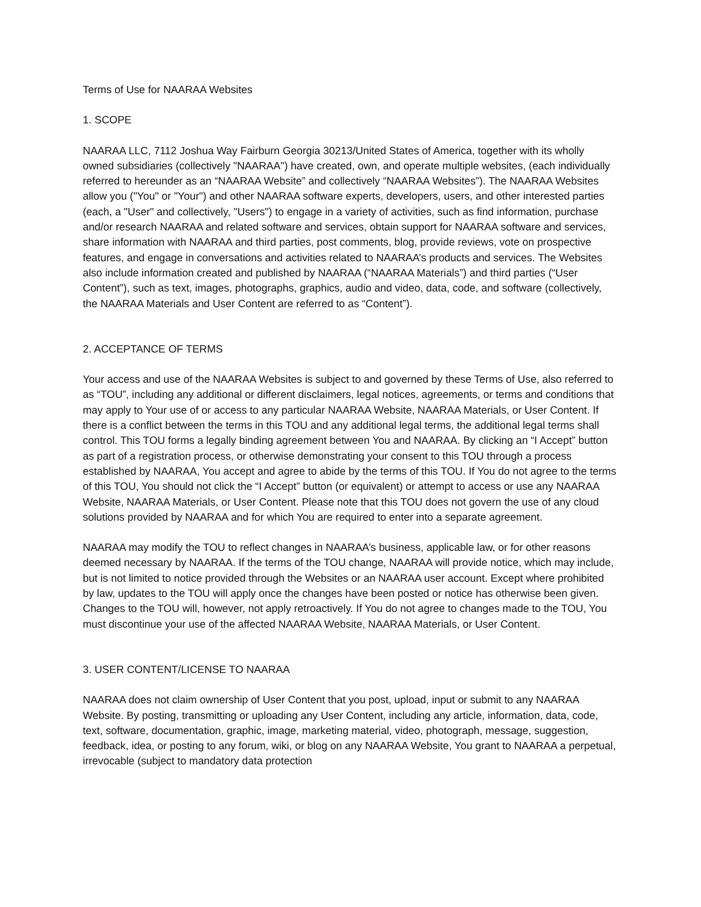Terms of Use for NAARAA Websites
1. SCOPE
NAARAA LLC, 7112 Joshua Way Fairburn Georgia 30213/United States of America, together with its wholly owned subsidiaries (collectively "NAARAA") have created, own, and operate multiple websites, (each individually referred to hereunder as an “NAARAA Website” and collectively “NAARAA Websites”). The NAARAA Websites allow you ("You" or "Your") and other NAARAA software experts, developers, users, and other interested parties (each, a "User" and collectively, "Users") to engage in a variety of activities, such as find information, purchase and/or research NAARAA and related software and services, obtain support for NAARAA software and services, share information with NAARAA and third parties, post comments, blog, provide reviews, vote on prospective features, and engage in conversations and activities related to NAARAA’s products and services. The Websites also include information created and published by NAARAA (“NAARAA Materials”) and third parties (“User Content”), such as text, images, photographs, graphics, audio and video, data, code, and software (collectively, the NAARAA Materials and User Content are referred to as “Content”).
2. ACCEPTANCE OF TERMS
Your access and use of the NAARAA Websites is subject to and governed by these Terms of Use, also referred to as “TOU”, including any additional or different disclaimers, legal notices, agreements, or terms and conditions that may apply to Your use of or access to any particular NAARAA Website, NAARAA Materials, or User Content. If there is a conflict between the terms in this TOU and any additional legal terms, the additional legal terms shall control. This TOU forms a legally binding agreement between You and NAARAA. By clicking an “I Accept” button as part of a registration process, or otherwise demonstrating your consent to this TOU through a process established by NAARAA, You accept and agree to abide by the terms of this TOU. If You do not agree to the terms of this TOU, You should not click the “I Accept” button (or equivalent) or attempt to access or use any NAARAA Website, NAARAA Materials, or User Content. Please note that this TOU does not govern the use of any cloud solutions provided by NAARAA and for which You are required to enter into a separate agreement.
NAARAA may modify the TOU to reflect changes in NAARAA’s business, applicable law, or for other reasons deemed necessary by NAARAA. If the terms of the TOU change, NAARAA will provide notice, which may include, but is not limited to notice provided through the Websites or an NAARAA user account. Except where prohibited by law, updates to the TOU will apply once the changes have been posted or notice has otherwise been given. Changes to the TOU will, however, not apply retroactively. If You do not agree to changes made to the TOU, You must discontinue your use of the affected NAARAA Website, NAARAA Materials, or User Content.
3. USER CONTENT/LICENSE TO NAARAA
NAARAA does not claim ownership of User Content that you post, upload, input or submit to any NAARAA Website. By posting, transmitting or uploading any User Content, including any article, information, data, code, text, software, documentation, graphic, image, marketing material, video, photograph, message, suggestion, feedback, idea, or posting to any forum, wiki, or blog on any NAARAA Website, You grant to NAARAA a perpetual, irrevocable (subject to mandatory data protection